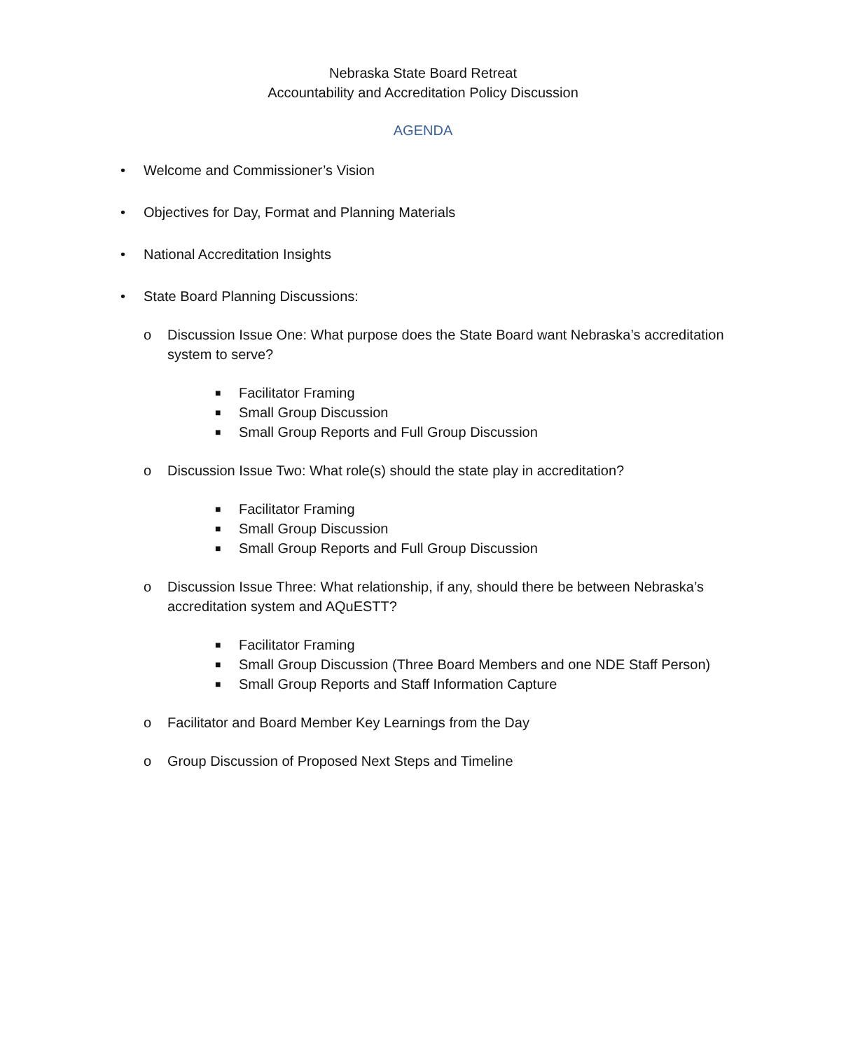Nebraska State Board Retreat
Accountability and Accreditation Policy Discussion
AGENDA
• Welcome and Commissioner’s Vision
• Objectives for Day, Format and Planning Materials
• National Accreditation Insights
• State Board Planning Discussions:
o Discussion Issue One: What purpose does the State Board want Nebraska’s accreditation system to serve?
■ Facilitator Framing
■ Small Group Discussion
■ Small Group Reports and Full Group Discussion
o Discussion Issue Two: What role(s) should the state play in accreditation?
■ Facilitator Framing
■ Small Group Discussion
■ Small Group Reports and Full Group Discussion
o Discussion Issue Three: What relationship, if any, should there be between Nebraska’s accreditation system and AQuESTT?
■ Facilitator Framing
■ Small Group Discussion (Three Board Members and one NDE Staff Person)
■ Small Group Reports and Staff Information Capture
o Facilitator and Board Member Key Learnings from the Day
o Group Discussion of Proposed Next Steps and Timeline